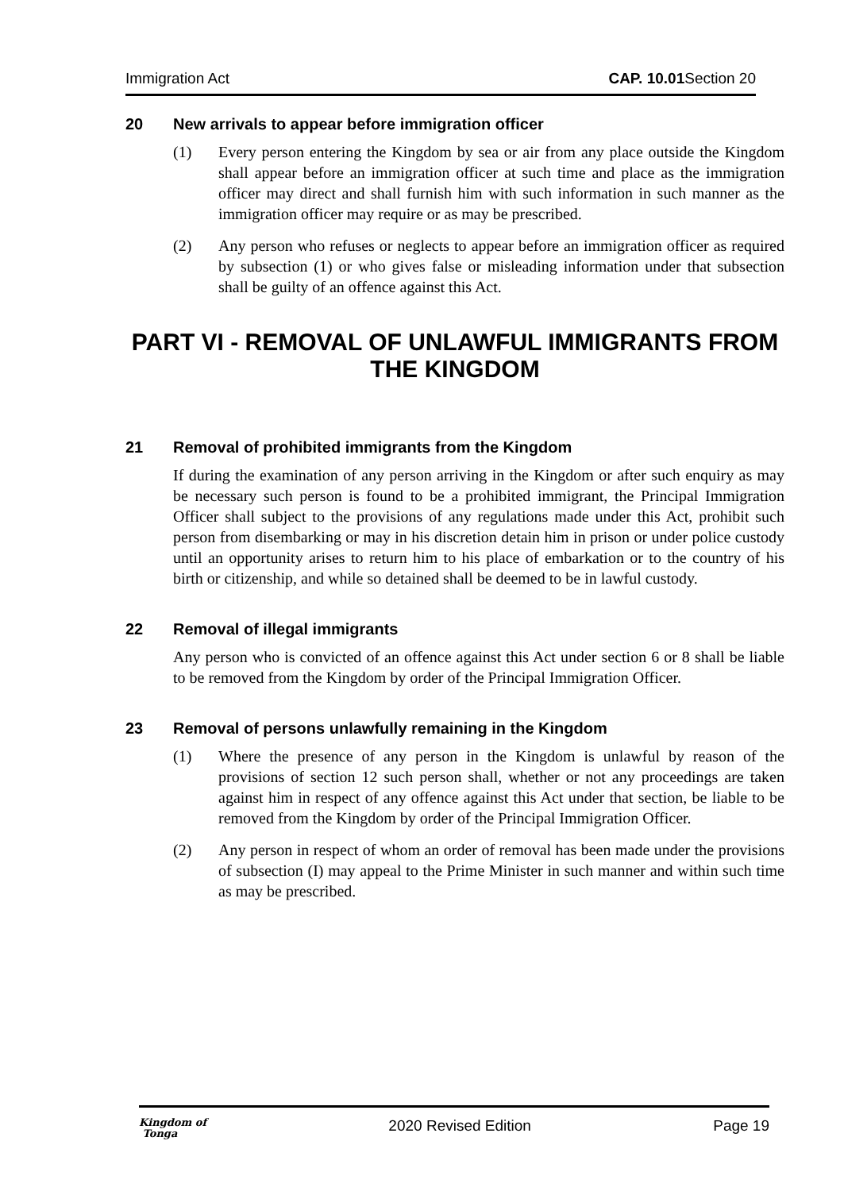Immigration Act CAP. 10.01 Section 20
20 New arrivals to appear before immigration officer
(1) Every person entering the Kingdom by sea or air from any place outside the Kingdom shall appear before an immigration officer at such time and place as the immigration officer may direct and shall furnish him with such information in such manner as the immigration officer may require or as may be prescribed.
(2) Any person who refuses or neglects to appear before an immigration officer as required by subsection (1) or who gives false or misleading information under that subsection shall be guilty of an offence against this Act.
PART VI - REMOVAL OF UNLAWFUL IMMIGRANTS FROM THE KINGDOM
21 Removal of prohibited immigrants from the Kingdom
If during the examination of any person arriving in the Kingdom or after such enquiry as may be necessary such person is found to be a prohibited immigrant, the Principal Immigration Officer shall subject to the provisions of any regulations made under this Act, prohibit such person from disembarking or may in his discretion detain him in prison or under police custody until an opportunity arises to return him to his place of embarkation or to the country of his birth or citizenship, and while so detained shall be deemed to be in lawful custody.
22 Removal of illegal immigrants
Any person who is convicted of an offence against this Act under section 6 or 8 shall be liable to be removed from the Kingdom by order of the Principal Immigration Officer.
23 Removal of persons unlawfully remaining in the Kingdom
(1) Where the presence of any person in the Kingdom is unlawful by reason of the provisions of section 12 such person shall, whether or not any proceedings are taken against him in respect of any offence against this Act under that section, be liable to be removed from the Kingdom by order of the Principal Immigration Officer.
(2) Any person in respect of whom an order of removal has been made under the provisions of subsection (I) may appeal to the Prime Minister in such manner and within such time as may be prescribed.
Kingdom of
Tonga 2020 Revised Edition Page 19